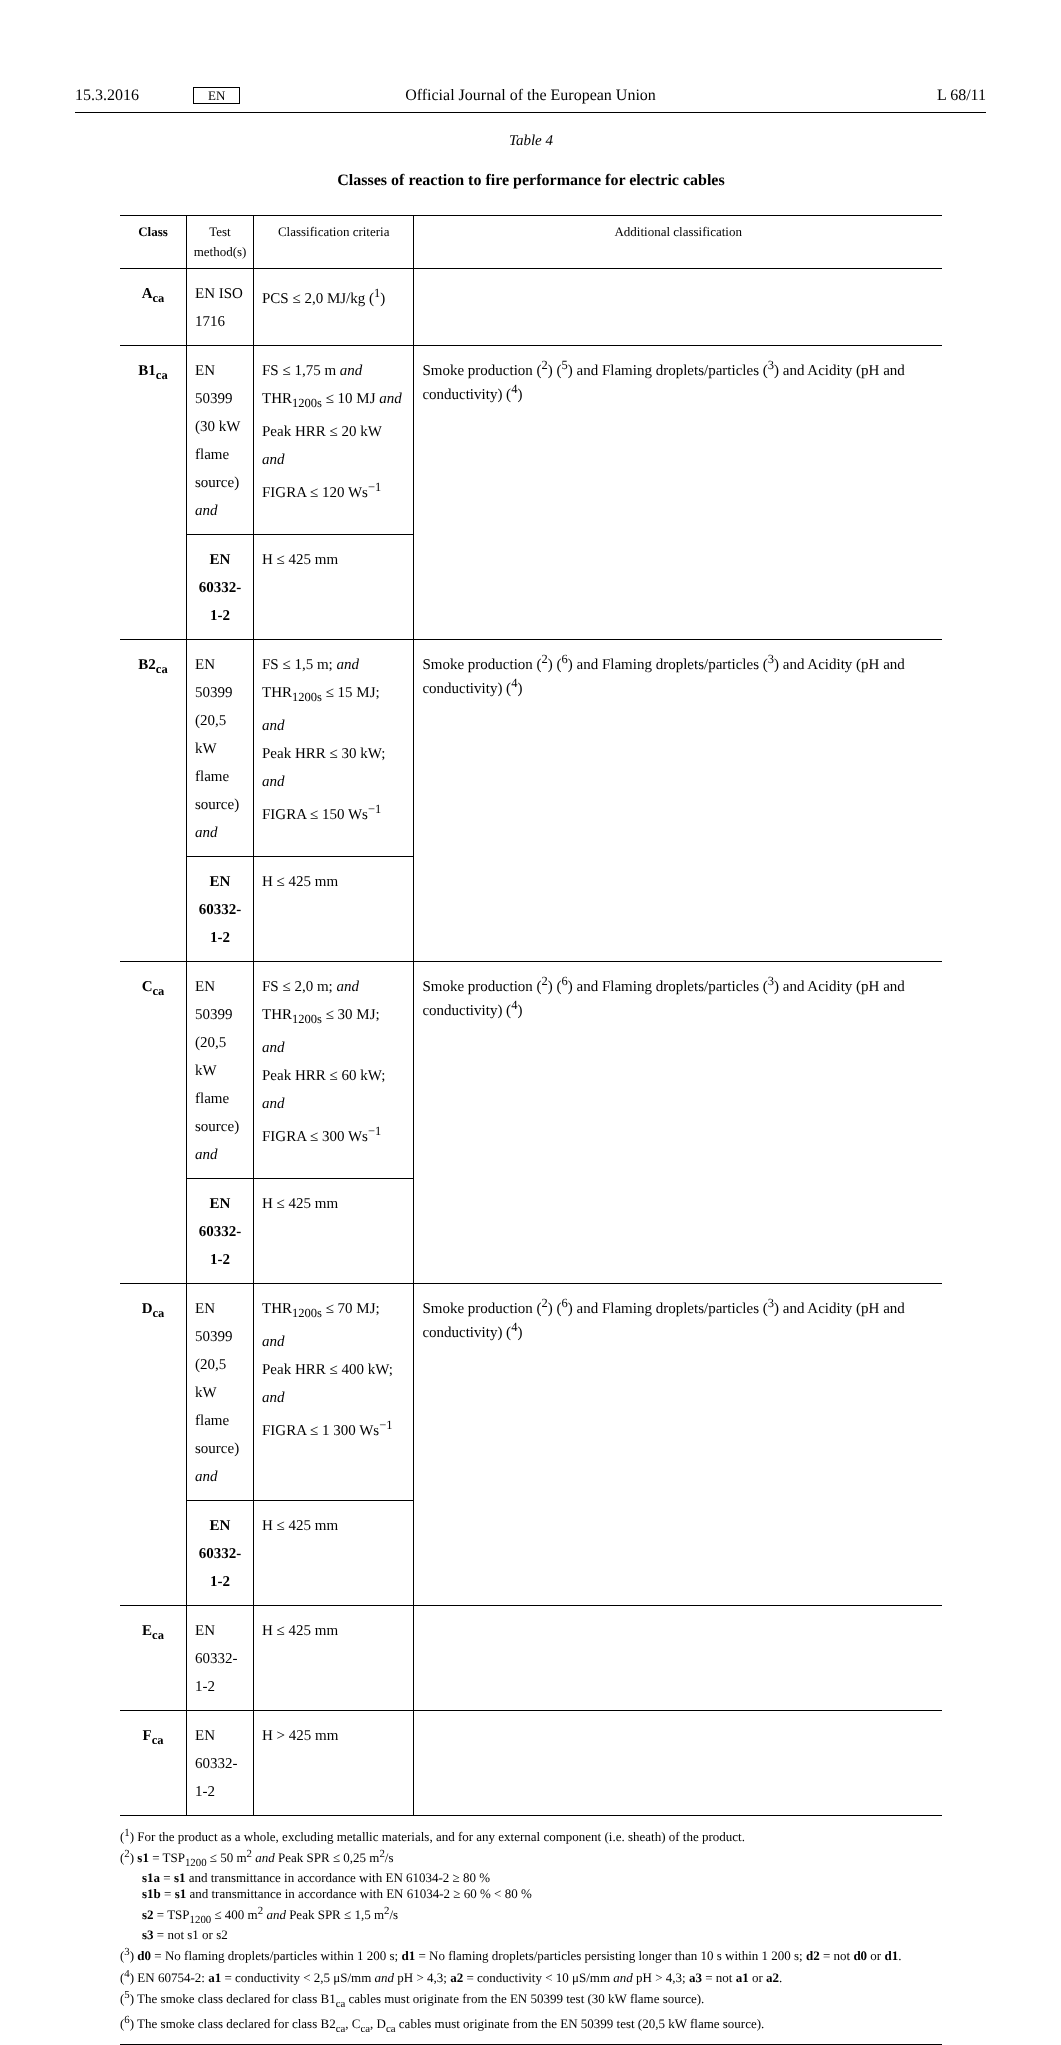15.3.2016 EN Official Journal of the European Union L 68/11
Table 4
Classes of reaction to fire performance for electric cables
| Class | Test method(s) | Classification criteria | Additional classification |
| --- | --- | --- | --- |
| A<sub>ca</sub> | EN ISO 1716 | PCS ≤ 2,0 MJ/kg (<sup>1</sup>) | |
| B1<sub>ca</sub> | EN 50399 (30 kW flame source) and | FS ≤ 1,75 m and THR<sub>1200s</sub> ≤ 10 MJ and Peak HRR ≤ 20 kW and FIGRA ≤ 120 Ws<sup>−1</sup> | Smoke production (<sup>2</sup>) (<sup>5</sup>) and Flaming droplets/particles (<sup>3</sup>) and Acidity (pH and conductivity) (<sup>4</sup>) |
| | EN 60332-1-2 | H ≤ 425 mm | |
| B2<sub>ca</sub> | EN 50399 (20,5 kW flame source) and | FS ≤ 1,5 m; and THR<sub>1200s</sub> ≤ 15 MJ; and Peak HRR ≤ 30 kW; and FIGRA ≤ 150 Ws<sup>−1</sup> | Smoke production (<sup>2</sup>) (<sup>6</sup>) and Flaming droplets/particles (<sup>3</sup>) and Acidity (pH and conductivity) (<sup>4</sup>) |
| | EN 60332-1-2 | H ≤ 425 mm | |
| C<sub>ca</sub> | EN 50399 (20,5 kW flame source) and | FS ≤ 2,0 m; and THR<sub>1200s</sub> ≤ 30 MJ; and Peak HRR ≤ 60 kW; and FIGRA ≤ 300 Ws<sup>−1</sup> | Smoke production (<sup>2</sup>) (<sup>6</sup>) and Flaming droplets/particles (<sup>3</sup>) and Acidity (pH and conductivity) (<sup>4</sup>) |
| | EN 60332-1-2 | H ≤ 425 mm | |
| D<sub>ca</sub> | EN 50399 (20,5 kW flame source) and | THR<sub>1200s</sub> ≤ 70 MJ; and Peak HRR ≤ 400 kW; and FIGRA ≤ 1 300 Ws<sup>−1</sup> | Smoke production (<sup>2</sup>) (<sup>6</sup>) and Flaming droplets/particles (<sup>3</sup>) and Acidity (pH and conductivity) (<sup>4</sup>) |
| | EN 60332-1-2 | H ≤ 425 mm | |
| E<sub>ca</sub> | EN 60332-1-2 | H ≤ 425 mm | |
| F<sub>ca</sub> | EN 60332-1-2 | H > 425 mm | |
(<sup>1</sup>) For the product as a whole, excluding metallic materials, and for any external component (i.e. sheath) of the product.
(<sup>2</sup>) s1 = TSP<sub>1200</sub> ≤ 50 m<sup>2</sup> and Peak SPR ≤ 0,25 m<sup>2</sup>/s
s1a = s1 and transmittance in accordance with EN 61034-2 ≥ 80 %
s1b = s1 and transmittance in accordance with EN 61034-2 ≥ 60 % < 80 %
s2 = TSP<sub>1200</sub> ≤ 400 m<sup>2</sup> and Peak SPR ≤ 1,5 m<sup>2</sup>/s
s3 = not s1 or s2
(<sup>3</sup>) d0 = No flaming droplets/particles within 1 200 s; d1 = No flaming droplets/particles persisting longer than 10 s within 1 200 s; d2 = not d0 or d1.
(<sup>4</sup>) EN 60754-2: a1 = conductivity < 2,5 μS/mm and pH > 4,3; a2 = conductivity < 10 μS/mm and pH > 4,3; a3 = not a1 or a2.
(<sup>5</sup>) The smoke class declared for class B1<sub>ca</sub> cables must originate from the EN 50399 test (30 kW flame source).
(<sup>6</sup>) The smoke class declared for class B2<sub>ca</sub>, C<sub>ca</sub>, D<sub>ca</sub> cables must originate from the EN 50399 test (20,5 kW flame source).